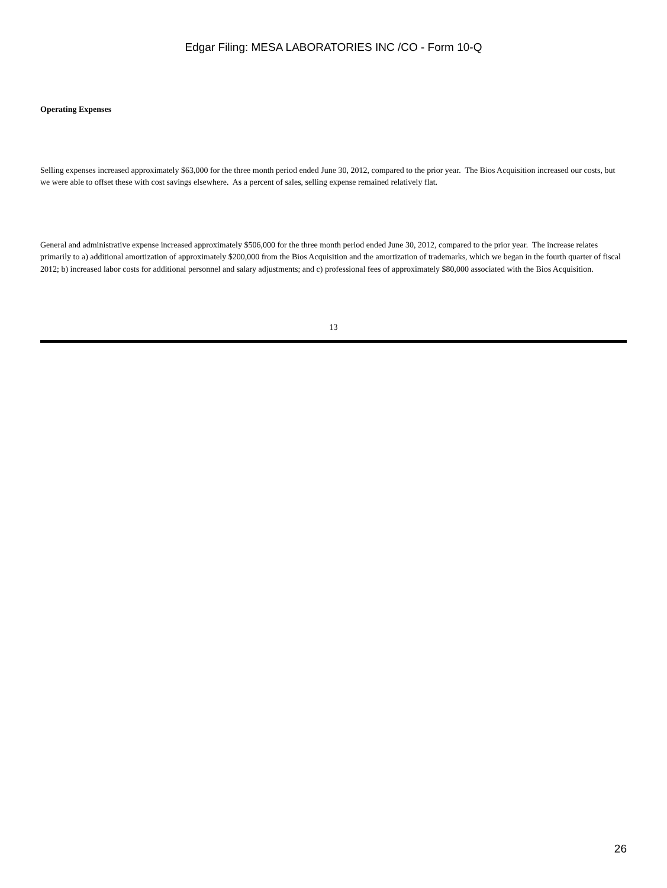Edgar Filing: MESA LABORATORIES INC /CO - Form 10-Q
Operating Expenses
Selling expenses increased approximately $63,000 for the three month period ended June 30, 2012, compared to the prior year. The Bios Acquisition increased our costs, but we were able to offset these with cost savings elsewhere. As a percent of sales, selling expense remained relatively flat.
General and administrative expense increased approximately $506,000 for the three month period ended June 30, 2012, compared to the prior year. The increase relates primarily to a) additional amortization of approximately $200,000 from the Bios Acquisition and the amortization of trademarks, which we began in the fourth quarter of fiscal 2012; b) increased labor costs for additional personnel and salary adjustments; and c) professional fees of approximately $80,000 associated with the Bios Acquisition.
13
26